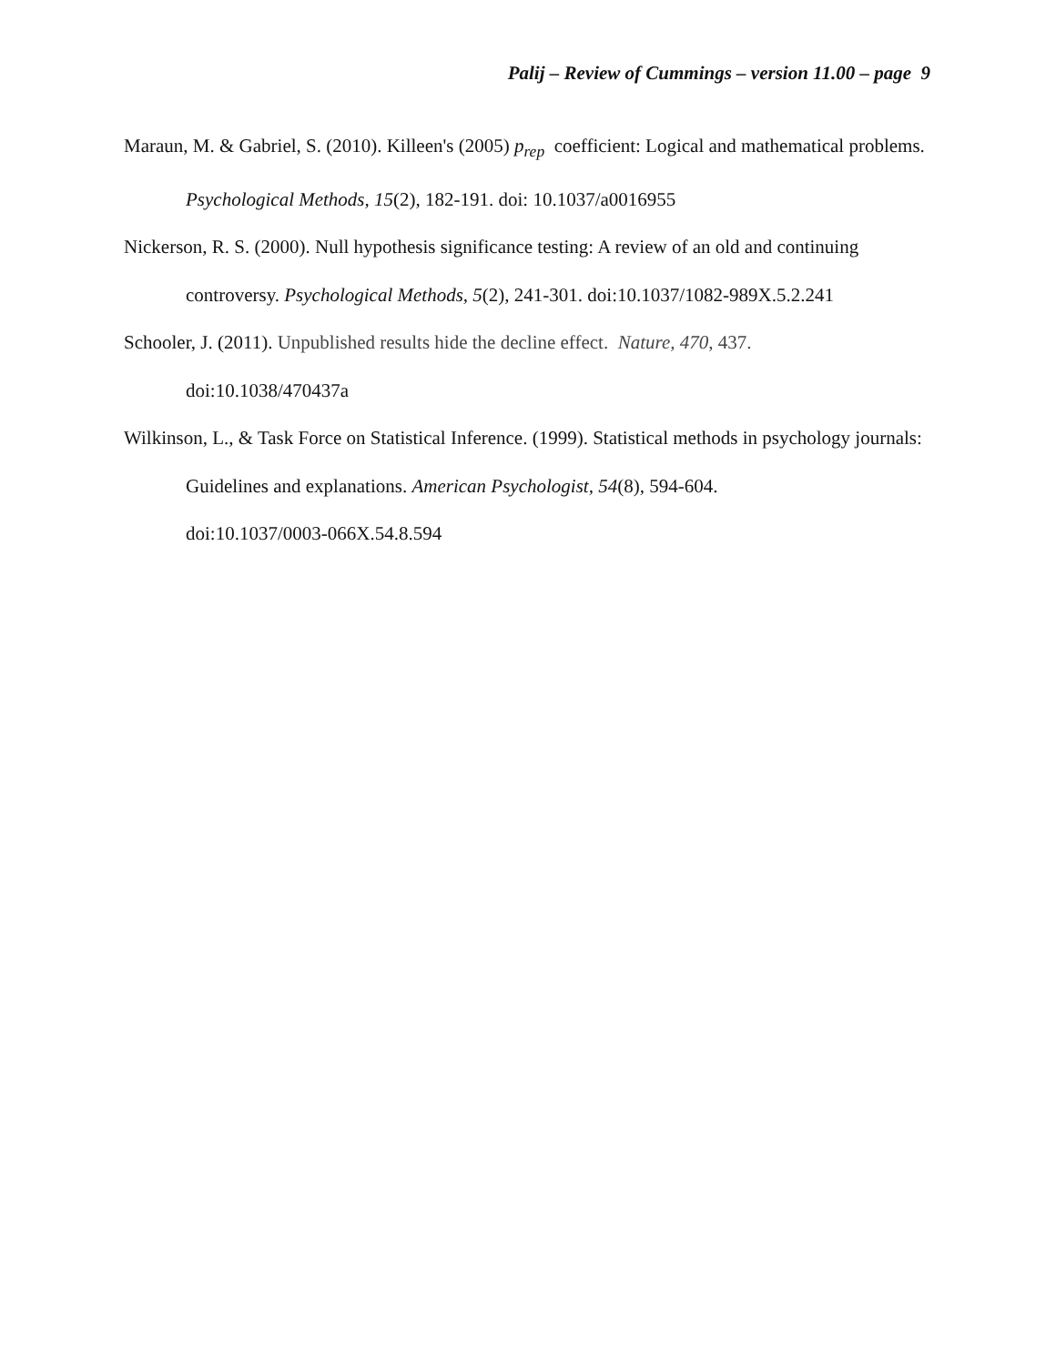Palij – Review of Cummings – version 11.00 – page 9
Maraun, M. & Gabriel, S. (2010). Killeen's (2005) p<sub>rep</sub> coefficient: Logical and mathematical problems. Psychological Methods, 15(2), 182-191. doi: 10.1037/a0016955
Nickerson, R. S. (2000). Null hypothesis significance testing: A review of an old and continuing controversy. Psychological Methods, 5(2), 241-301. doi:10.1037/1082-989X.5.2.241
Schooler, J. (2011). Unpublished results hide the decline effect. Nature, 470, 437.
doi:10.1038/470437a
Wilkinson, L., & Task Force on Statistical Inference. (1999). Statistical methods in psychology journals: Guidelines and explanations. American Psychologist, 54(8), 594-604.
doi:10.1037/0003-066X.54.8.594